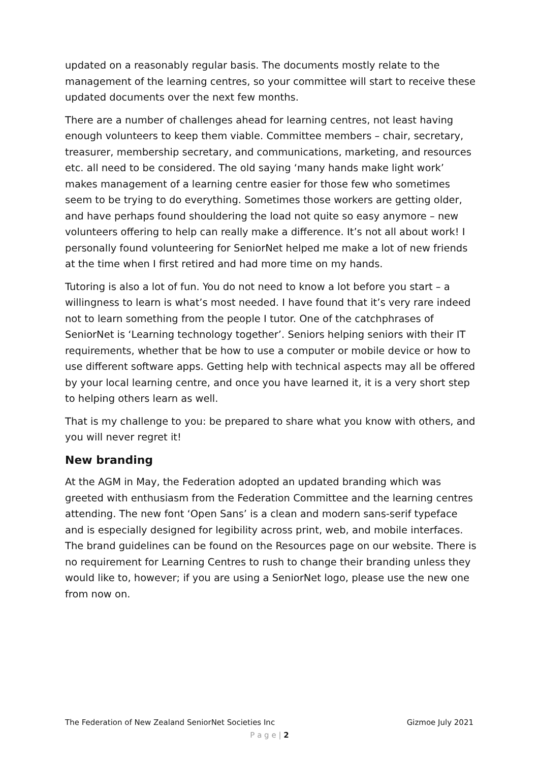updated on a reasonably regular basis. The documents mostly relate to the management of the learning centres, so your committee will start to receive these updated documents over the next few months.
There are a number of challenges ahead for learning centres, not least having enough volunteers to keep them viable. Committee members – chair, secretary, treasurer, membership secretary, and communications, marketing, and resources etc. all need to be considered. The old saying ‘many hands make light work’ makes management of a learning centre easier for those few who sometimes seem to be trying to do everything. Sometimes those workers are getting older, and have perhaps found shouldering the load not quite so easy anymore – new volunteers offering to help can really make a difference. It’s not all about work! I personally found volunteering for SeniorNet helped me make a lot of new friends at the time when I first retired and had more time on my hands.
Tutoring is also a lot of fun. You do not need to know a lot before you start – a willingness to learn is what’s most needed. I have found that it’s very rare indeed not to learn something from the people I tutor. One of the catchphrases of SeniorNet is ‘Learning technology together’. Seniors helping seniors with their IT requirements, whether that be how to use a computer or mobile device or how to use different software apps. Getting help with technical aspects may all be offered by your local learning centre, and once you have learned it, it is a very short step to helping others learn as well.
That is my challenge to you: be prepared to share what you know with others, and you will never regret it!
New branding
At the AGM in May, the Federation adopted an updated branding which was greeted with enthusiasm from the Federation Committee and the learning centres attending. The new font ‘Open Sans’ is a clean and modern sans-serif typeface and is especially designed for legibility across print, web, and mobile interfaces. The brand guidelines can be found on the Resources page on our website. There is no requirement for Learning Centres to rush to change their branding unless they would like to, however; if you are using a SeniorNet logo, please use the new one from now on.
The Federation of New Zealand SeniorNet Societies Inc Gizmoe July 2021
P a g e | 2